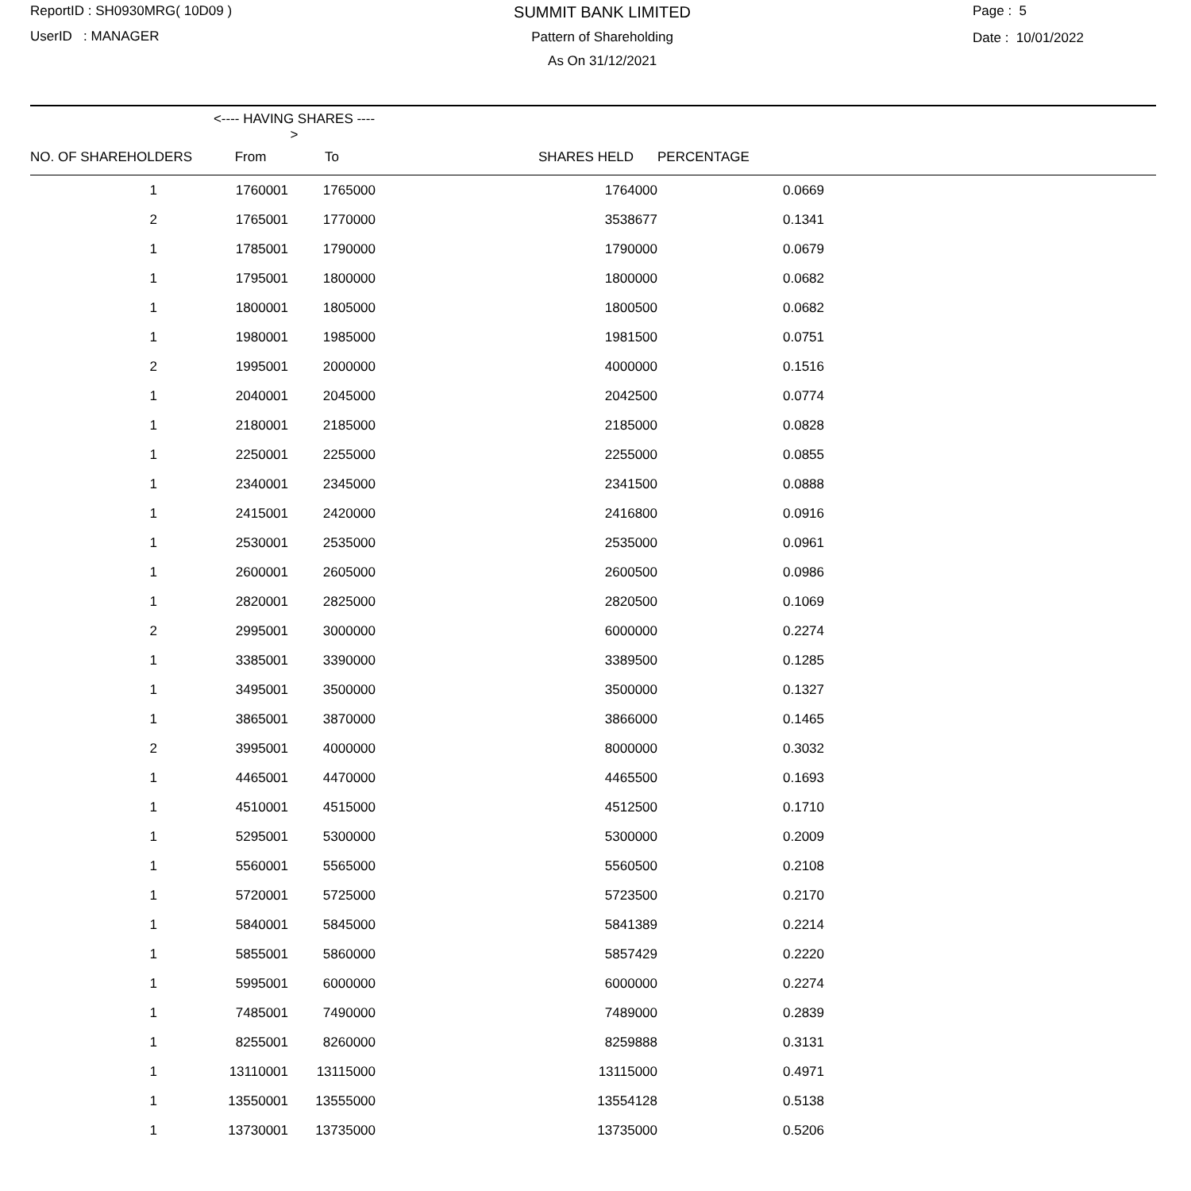ReportID : SH0930MRG( 10D09 )
UserID : MANAGER
SUMMIT BANK LIMITED
Pattern of Shareholding
As On 31/12/2021
Page : 5
Date : 10/01/2022
| | <---- HAVING SHARES ----> | | | | |
| --- | --- | --- | --- | --- | --- |
| NO. OF SHAREHOLDERS | From | To | SHARES HELD | PERCENTAGE | |
| 1 | 1760001 | 1765000 | 1764000 | 0.0669 | |
| 2 | 1765001 | 1770000 | 3538677 | 0.1341 | |
| 1 | 1785001 | 1790000 | 1790000 | 0.0679 | |
| 1 | 1795001 | 1800000 | 1800000 | 0.0682 | |
| 1 | 1800001 | 1805000 | 1800500 | 0.0682 | |
| 1 | 1980001 | 1985000 | 1981500 | 0.0751 | |
| 2 | 1995001 | 2000000 | 4000000 | 0.1516 | |
| 1 | 2040001 | 2045000 | 2042500 | 0.0774 | |
| 1 | 2180001 | 2185000 | 2185000 | 0.0828 | |
| 1 | 2250001 | 2255000 | 2255000 | 0.0855 | |
| 1 | 2340001 | 2345000 | 2341500 | 0.0888 | |
| 1 | 2415001 | 2420000 | 2416800 | 0.0916 | |
| 1 | 2530001 | 2535000 | 2535000 | 0.0961 | |
| 1 | 2600001 | 2605000 | 2600500 | 0.0986 | |
| 1 | 2820001 | 2825000 | 2820500 | 0.1069 | |
| 2 | 2995001 | 3000000 | 6000000 | 0.2274 | |
| 1 | 3385001 | 3390000 | 3389500 | 0.1285 | |
| 1 | 3495001 | 3500000 | 3500000 | 0.1327 | |
| 1 | 3865001 | 3870000 | 3866000 | 0.1465 | |
| 2 | 3995001 | 4000000 | 8000000 | 0.3032 | |
| 1 | 4465001 | 4470000 | 4465500 | 0.1693 | |
| 1 | 4510001 | 4515000 | 4512500 | 0.1710 | |
| 1 | 5295001 | 5300000 | 5300000 | 0.2009 | |
| 1 | 5560001 | 5565000 | 5560500 | 0.2108 | |
| 1 | 5720001 | 5725000 | 5723500 | 0.2170 | |
| 1 | 5840001 | 5845000 | 5841389 | 0.2214 | |
| 1 | 5855001 | 5860000 | 5857429 | 0.2220 | |
| 1 | 5995001 | 6000000 | 6000000 | 0.2274 | |
| 1 | 7485001 | 7490000 | 7489000 | 0.2839 | |
| 1 | 8255001 | 8260000 | 8259888 | 0.3131 | |
| 1 | 13110001 | 13115000 | 13115000 | 0.4971 | |
| 1 | 13550001 | 13555000 | 13554128 | 0.5138 | |
| 1 | 13730001 | 13735000 | 13735000 | 0.5206 | |